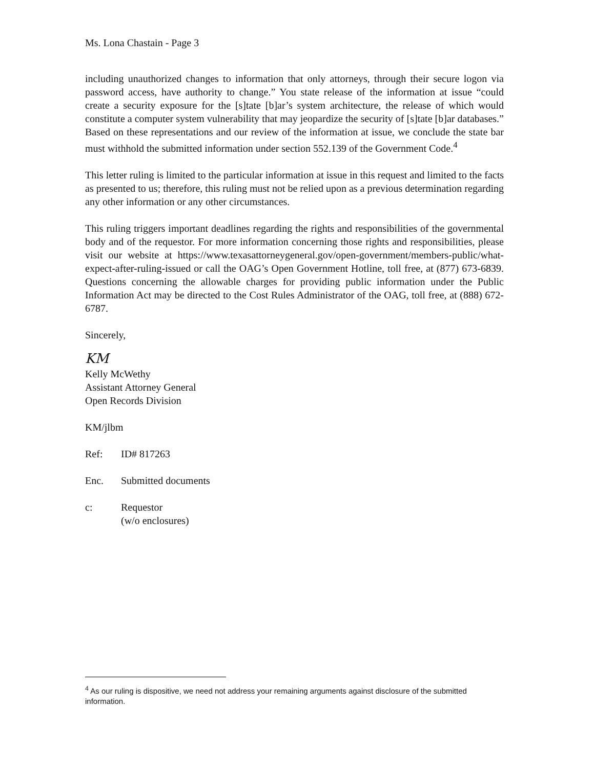Ms. Lona Chastain - Page 3
including unauthorized changes to information that only attorneys, through their secure logon via password access, have authority to change.” You state release of the information at issue “could create a security exposure for the [s]tate [b]ar’s system architecture, the release of which would constitute a computer system vulnerability that may jeopardize the security of [s]tate [b]ar databases.” Based on these representations and our review of the information at issue, we conclude the state bar must withhold the submitted information under section 552.139 of the Government Code.<sup>4</sup>
This letter ruling is limited to the particular information at issue in this request and limited to the facts as presented to us; therefore, this ruling must not be relied upon as a previous determination regarding any other information or any other circumstances.
This ruling triggers important deadlines regarding the rights and responsibilities of the governmental body and of the requestor. For more information concerning those rights and responsibilities, please visit our website at https://www.texasattorneygeneral.gov/open-government/members-public/what-expect-after-ruling-issued or call the OAG’s Open Government Hotline, toll free, at (877) 673-6839. Questions concerning the allowable charges for providing public information under the Public Information Act may be directed to the Cost Rules Administrator of the OAG, toll free, at (888) 672-6787.
Sincerely,
KM
Kelly McWethy
Assistant Attorney General
Open Records Division
KM/jlbm
Ref: ID# 817263
Enc. Submitted documents
c: Requestor
(w/o enclosures)
<sup>4</sup> As our ruling is dispositive, we need not address your remaining arguments against disclosure of the submitted information.